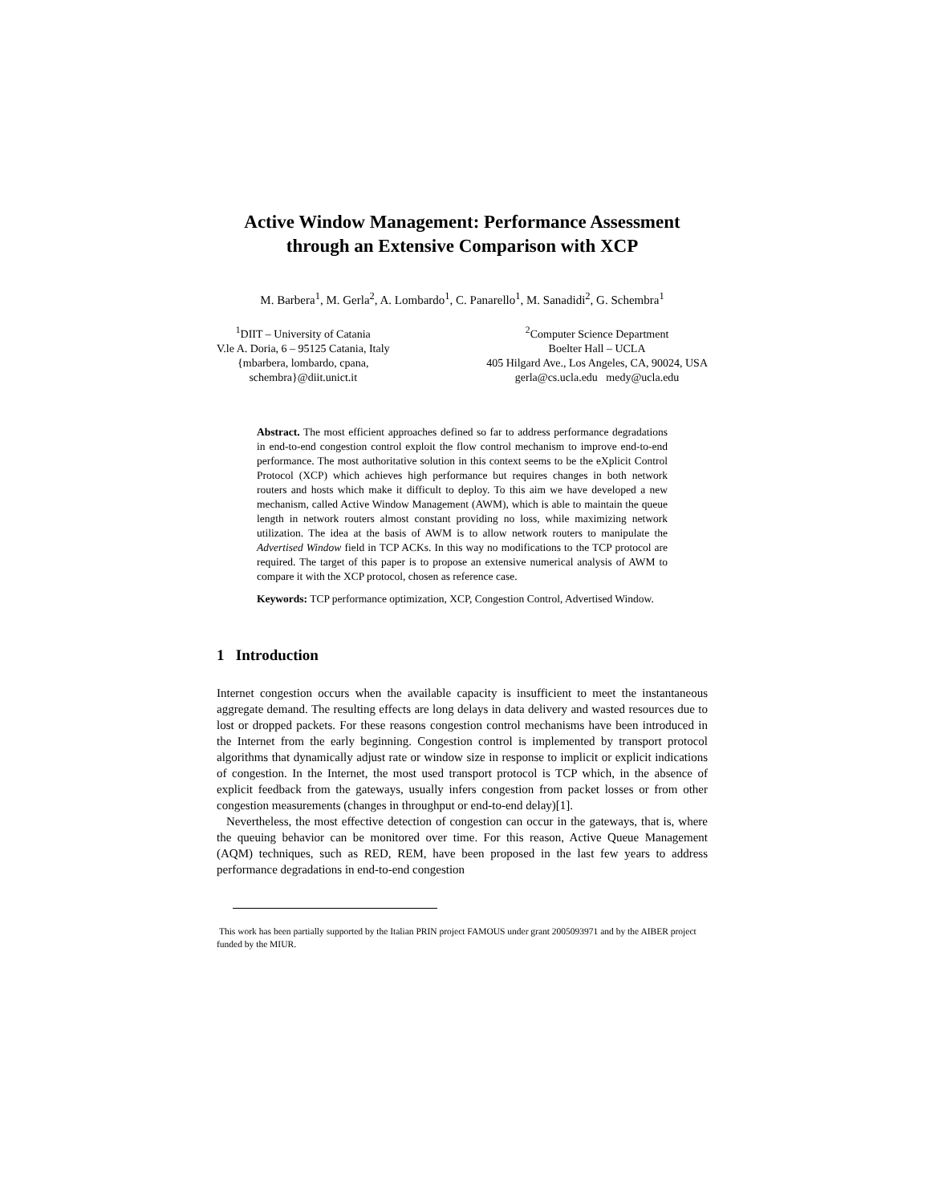Active Window Management: Performance Assessment through an Extensive Comparison with XCP
M. Barbera<sup>1</sup>, M. Gerla<sup>2</sup>, A. Lombardo<sup>1</sup>, C. Panarello<sup>1</sup>, M. Sanadidi<sup>2</sup>, G. Schembra<sup>1</sup>
<sup>1</sup> DIIT – University of Catania
V.le A. Doria, 6 – 95125 Catania, Italy
{mbarbera, lombardo, cpana,
schembra}@diit.unict.it
<sup>2</sup> Computer Science Department
Boelter Hall – UCLA
405 Hilgard Ave., Los Angeles, CA, 90024, USA
gerla@cs.ucla.edu medy@ucla.edu
Abstract. The most efficient approaches defined so far to address performance degradations in end-to-end congestion control exploit the flow control mechanism to improve end-to-end performance. The most authoritative solution in this context seems to be the eXplicit Control Protocol (XCP) which achieves high performance but requires changes in both network routers and hosts which make it difficult to deploy. To this aim we have developed a new mechanism, called Active Window Management (AWM), which is able to maintain the queue length in network routers almost constant providing no loss, while maximizing network utilization. The idea at the basis of AWM is to allow network routers to manipulate the Advertised Window field in TCP ACKs. In this way no modifications to the TCP protocol are required. The target of this paper is to propose an extensive numerical analysis of AWM to compare it with the XCP protocol, chosen as reference case.
Keywords: TCP performance optimization, XCP, Congestion Control, Advertised Window.
1 Introduction
Internet congestion occurs when the available capacity is insufficient to meet the instantaneous aggregate demand. The resulting effects are long delays in data delivery and wasted resources due to lost or dropped packets. For these reasons congestion control mechanisms have been introduced in the Internet from the early beginning. Congestion control is implemented by transport protocol algorithms that dynamically adjust rate or window size in response to implicit or explicit indications of congestion. In the Internet, the most used transport protocol is TCP which, in the absence of explicit feedback from the gateways, usually infers congestion from packet losses or from other congestion measurements (changes in throughput or end-to-end delay)[1].
Nevertheless, the most effective detection of congestion can occur in the gateways, that is, where the queuing behavior can be monitored over time. For this reason, Active Queue Management (AQM) techniques, such as RED, REM, have been proposed in the last few years to address performance degradations in end-to-end congestion
This work has been partially supported by the Italian PRIN project FAMOUS under grant 2005093971 and by the AIBER project funded by the MIUR.